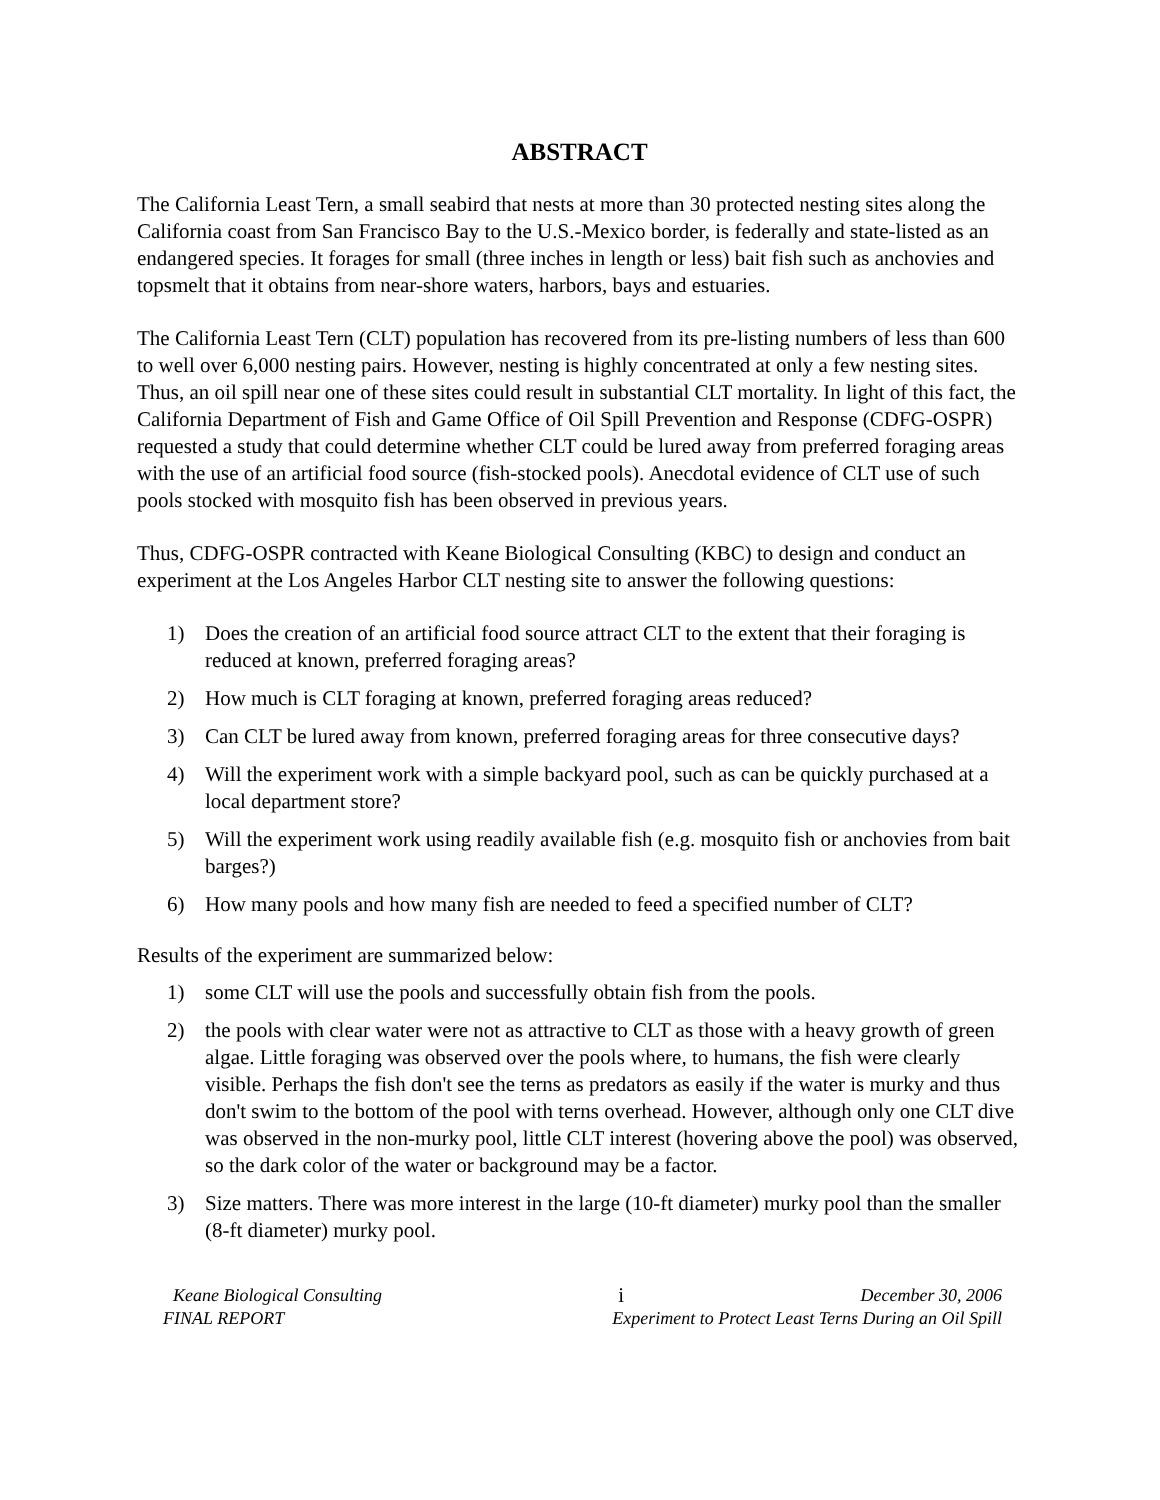ABSTRACT
The California Least Tern, a small seabird that nests at more than 30 protected nesting sites along the California coast from San Francisco Bay to the U.S.-Mexico border, is federally and state-listed as an endangered species. It forages for small (three inches in length or less) bait fish such as anchovies and topsmelt that it obtains from near-shore waters, harbors, bays and estuaries.
The California Least Tern (CLT) population has recovered from its pre-listing numbers of less than 600 to well over 6,000 nesting pairs. However, nesting is highly concentrated at only a few nesting sites. Thus, an oil spill near one of these sites could result in substantial CLT mortality. In light of this fact, the California Department of Fish and Game Office of Oil Spill Prevention and Response (CDFG-OSPR) requested a study that could determine whether CLT could be lured away from preferred foraging areas with the use of an artificial food source (fish-stocked pools). Anecdotal evidence of CLT use of such pools stocked with mosquito fish has been observed in previous years.
Thus, CDFG-OSPR contracted with Keane Biological Consulting (KBC) to design and conduct an experiment at the Los Angeles Harbor CLT nesting site to answer the following questions:
1) Does the creation of an artificial food source attract CLT to the extent that their foraging is reduced at known, preferred foraging areas?
2) How much is CLT foraging at known, preferred foraging areas reduced?
3) Can CLT be lured away from known, preferred foraging areas for three consecutive days?
4) Will the experiment work with a simple backyard pool, such as can be quickly purchased at a local department store?
5) Will the experiment work using readily available fish (e.g. mosquito fish or anchovies from bait barges?)
6) How many pools and how many fish are needed to feed a specified number of CLT?
Results of the experiment are summarized below:
1) some CLT will use the pools and successfully obtain fish from the pools.
2) the pools with clear water were not as attractive to CLT as those with a heavy growth of green algae. Little foraging was observed over the pools where, to humans, the fish were clearly visible. Perhaps the fish don't see the terns as predators as easily if the water is murky and thus don't swim to the bottom of the pool with terns overhead. However, although only one CLT dive was observed in the non-murky pool, little CLT interest (hovering above the pool) was observed, so the dark color of the water or background may be a factor.
3) Size matters. There was more interest in the large (10-ft diameter) murky pool than the smaller (8-ft diameter) murky pool.
Keane Biological Consulting i December 30, 2006
FINAL REPORT Experiment to Protect Least Terns During an Oil Spill